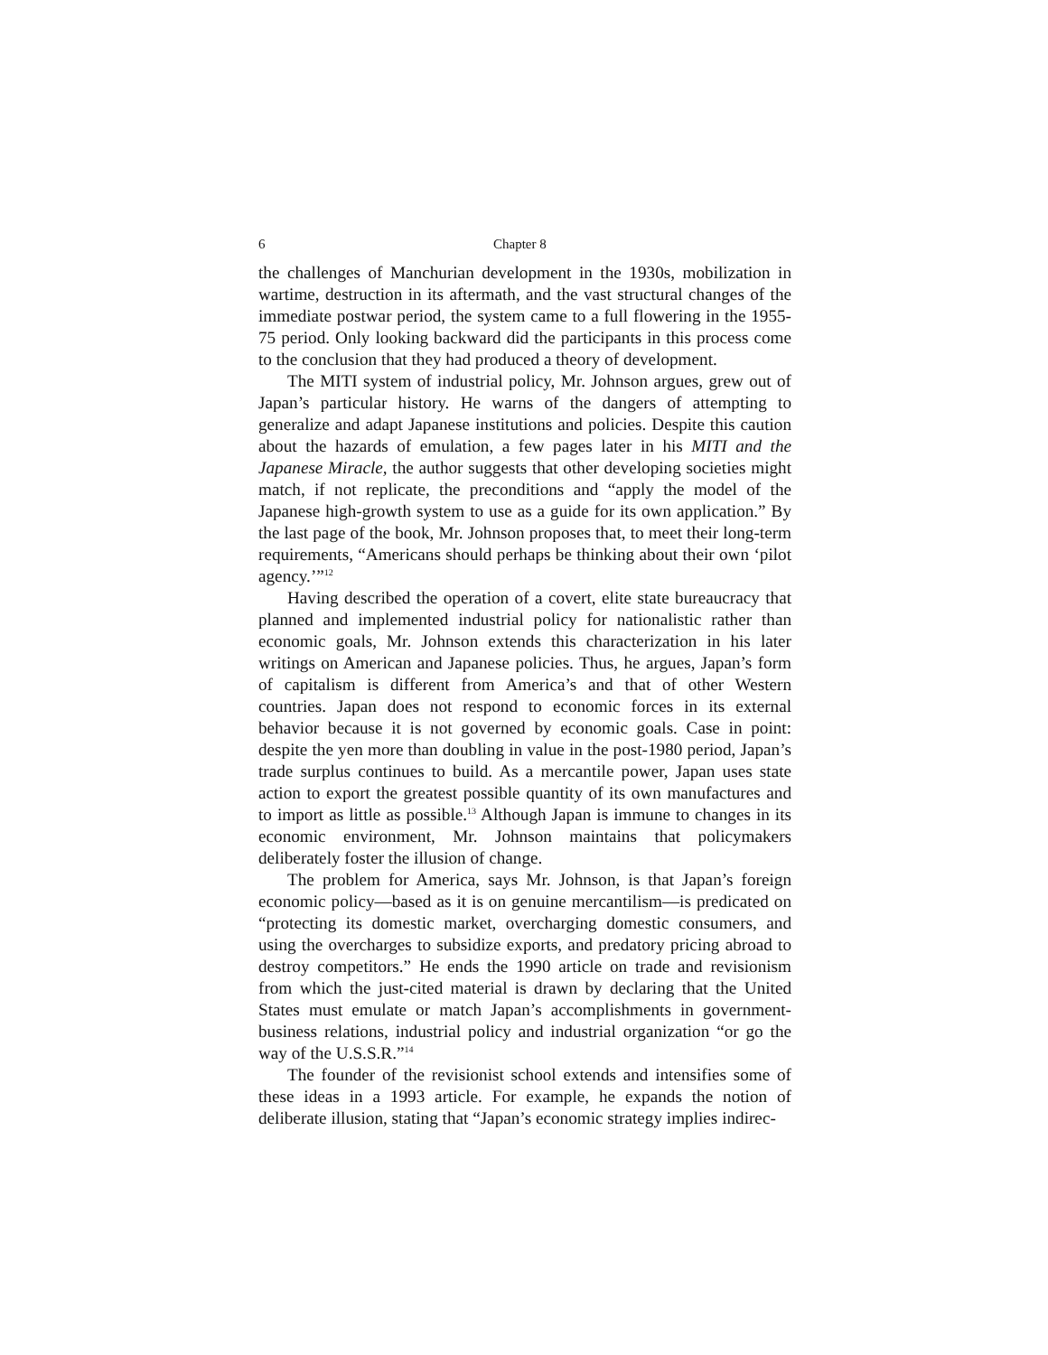6 Chapter 8
the challenges of Manchurian development in the 1930s, mobilization in wartime, destruction in its aftermath, and the vast structural changes of the immediate postwar period, the system came to a full flowering in the 1955-75 period. Only looking backward did the participants in this process come to the conclusion that they had produced a theory of development.
The MITI system of industrial policy, Mr. Johnson argues, grew out of Japan’s particular history. He warns of the dangers of attempting to generalize and adapt Japanese institutions and policies. Despite this caution about the hazards of emulation, a few pages later in his MITI and the Japanese Miracle, the author suggests that other developing societies might match, if not replicate, the preconditions and “apply the model of the Japanese high-growth system to use as a guide for its own application.” By the last page of the book, Mr. Johnson proposes that, to meet their long-term requirements, “Americans should perhaps be thinking about their own ‘pilot agency.’”<sup>12</sup>
Having described the operation of a covert, elite state bureaucracy that planned and implemented industrial policy for nationalistic rather than economic goals, Mr. Johnson extends this characterization in his later writings on American and Japanese policies. Thus, he argues, Japan’s form of capitalism is different from America’s and that of other Western countries. Japan does not respond to economic forces in its external behavior because it is not governed by economic goals. Case in point: despite the yen more than doubling in value in the post-1980 period, Japan’s trade surplus continues to build. As a mercantile power, Japan uses state action to export the greatest possible quantity of its own manufactures and to import as little as possible.<sup>13</sup> Although Japan is immune to changes in its economic environment, Mr. Johnson maintains that policymakers deliberately foster the illusion of change.
The problem for America, says Mr. Johnson, is that Japan’s foreign economic policy—based as it is on genuine mercantilism—is predicated on “protecting its domestic market, overcharging domestic consumers, and using the overcharges to subsidize exports, and predatory pricing abroad to destroy competitors.” He ends the 1990 article on trade and revisionism from which the just-cited material is drawn by declaring that the United States must emulate or match Japan’s accomplishments in government-business relations, industrial policy and industrial organization “or go the way of the U.S.S.R.”<sup>14</sup>
The founder of the revisionist school extends and intensifies some of these ideas in a 1993 article. For example, he expands the notion of deliberate illusion, stating that “Japan’s economic strategy implies indirec-